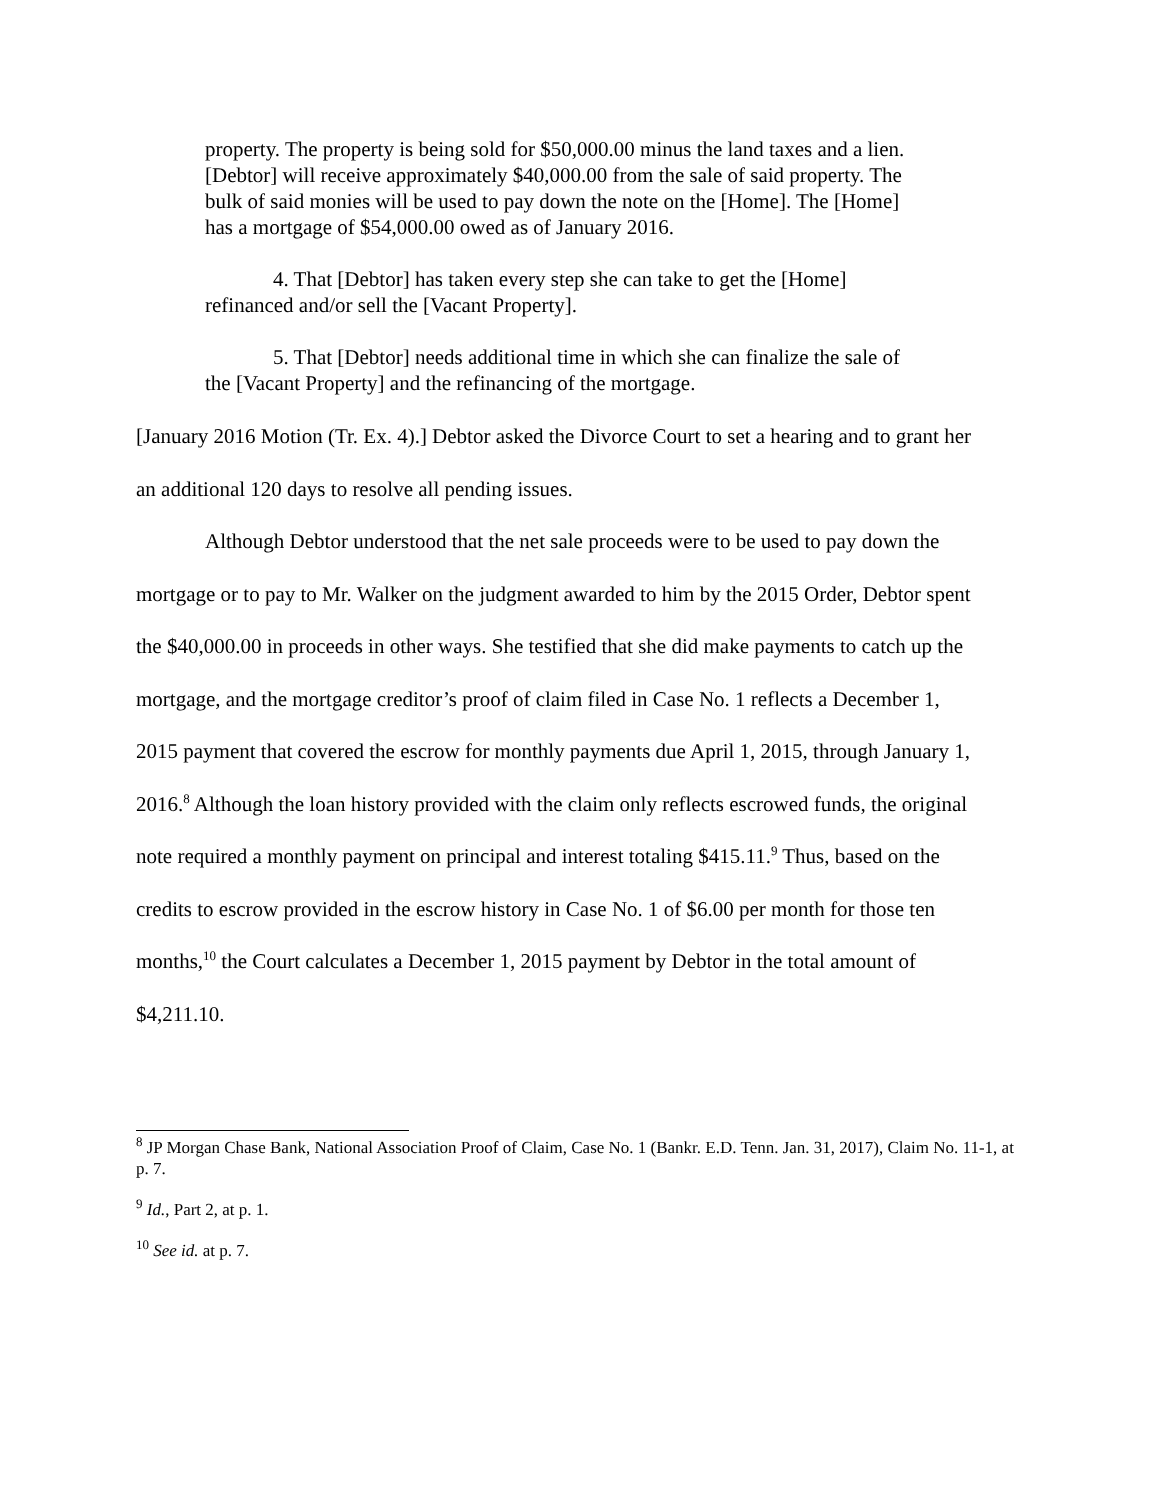property. The property is being sold for $50,000.00 minus the land taxes and a lien. [Debtor] will receive approximately $40,000.00 from the sale of said property. The bulk of said monies will be used to pay down the note on the [Home]. The [Home] has a mortgage of $54,000.00 owed as of January 2016.
4. That [Debtor] has taken every step she can take to get the [Home] refinanced and/or sell the [Vacant Property].
5. That [Debtor] needs additional time in which she can finalize the sale of the [Vacant Property] and the refinancing of the mortgage.
[January 2016 Motion (Tr. Ex. 4).] Debtor asked the Divorce Court to set a hearing and to grant her an additional 120 days to resolve all pending issues.
Although Debtor understood that the net sale proceeds were to be used to pay down the mortgage or to pay to Mr. Walker on the judgment awarded to him by the 2015 Order, Debtor spent the $40,000.00 in proceeds in other ways. She testified that she did make payments to catch up the mortgage, and the mortgage creditor’s proof of claim filed in Case No. 1 reflects a December 1, 2015 payment that covered the escrow for monthly payments due April 1, 2015, through January 1, 2016.<sup>8</sup> Although the loan history provided with the claim only reflects escrowed funds, the original note required a monthly payment on principal and interest totaling $415.11.<sup>9</sup> Thus, based on the credits to escrow provided in the escrow history in Case No. 1 of $6.00 per month for those ten months,<sup>10</sup> the Court calculates a December 1, 2015 payment by Debtor in the total amount of $4,211.10.
<sup>8</sup> JP Morgan Chase Bank, National Association Proof of Claim, Case No. 1 (Bankr. E.D. Tenn. Jan. 31, 2017), Claim No. 11-1, at p. 7.
<sup>9</sup> Id., Part 2, at p. 1.
<sup>10</sup> See id. at p. 7.